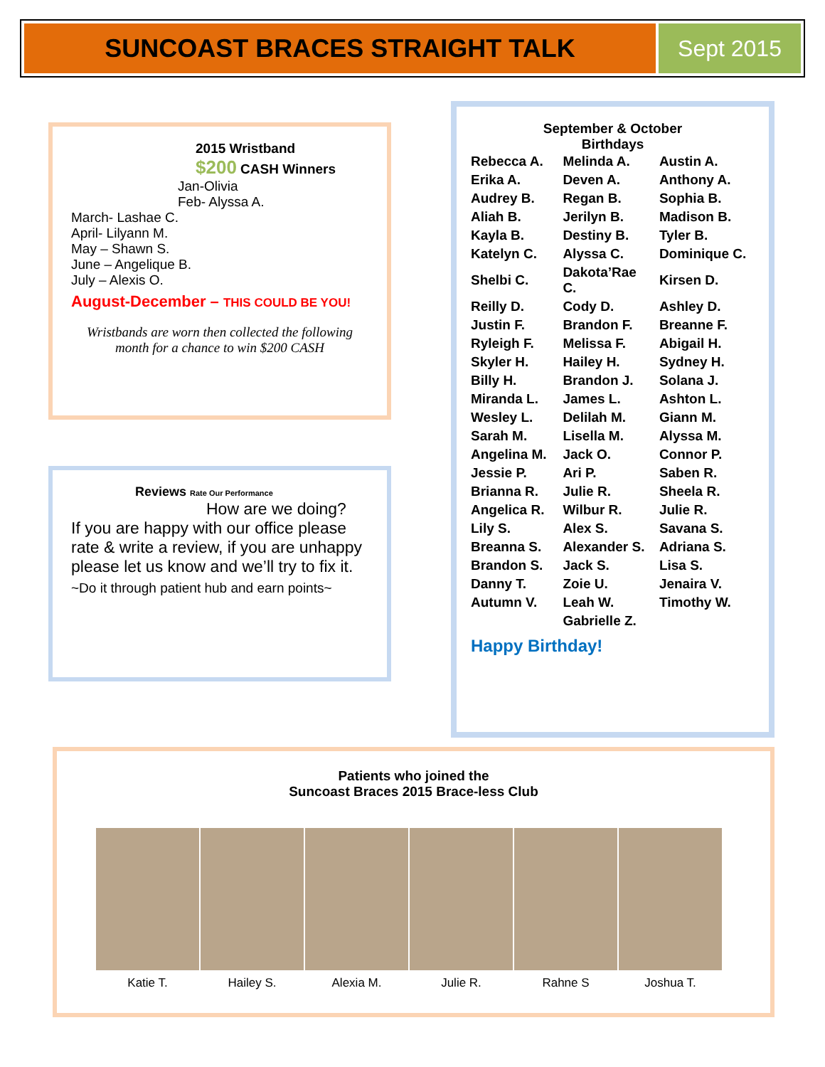SUNCOAST BRACES STRAIGHT TALK Sept 2015
2015 Wristband
$200 CASH Winners
Jan-Olivia
Feb- Alyssa A.
March- Lashae C.
April- Lilyann M.
May – Shawn S.
June – Angelique B.
July – Alexis O.
August-December – THIS COULD BE YOU!
Wristbands are worn then collected the following month for a chance to win $200 CASH
Reviews Rate Our Performance
How are we doing?
If you are happy with our office please rate & write a review, if you are unhappy please let us know and we’ll try to fix it.
~Do it through patient hub and earn points~
September & October
Birthdays
| Rebecca A. | Melinda A. | Austin A. |
| Erika A. | Deven A. | Anthony A. |
| Audrey B. | Regan B. | Sophia B. |
| Aliah B. | Jerilyn B. | Madison B. |
| Kayla B. | Destiny B. | Tyler B. |
| Katelyn C. | Alyssa C. | Dominique C. |
| Shelbi C. | Dakota’Rae C. | Kirsen D. |
| Reilly D. | Cody D. | Ashley D. |
| Justin F. | Brandon F. | Breanne F. |
| Ryleigh F. | Melissa F. | Abigail H. |
| Skyler H. | Hailey H. | Sydney H. |
| Billy H. | Brandon J. | Solana J. |
| Miranda L. | James L. | Ashton L. |
| Wesley L. | Delilah M. | Giann M. |
| Sarah M. | Lisella M. | Alyssa M. |
| Angelina M. | Jack O. | Connor P. |
| Jessie P. | Ari P. | Saben R. |
| Brianna R. | Julie R. | Sheela R. |
| Angelica R. | Wilbur R. | Julie R. |
| Lily S. | Alex S. | Savana S. |
| Breanna S. | Alexander S. | Adriana S. |
| Brandon S. | Jack S. | Lisa S. |
| Danny T. | Zoie U. | Jenaira V. |
| Autumn V. | Leah W. | Timothy W. |
| | Gabrielle Z. | |
Happy Birthday!
Patients who joined the
Suncoast Braces 2015 Brace-less Club
Katie T. Hailey S. Alexia M. Julie R. Rahne S Joshua T.